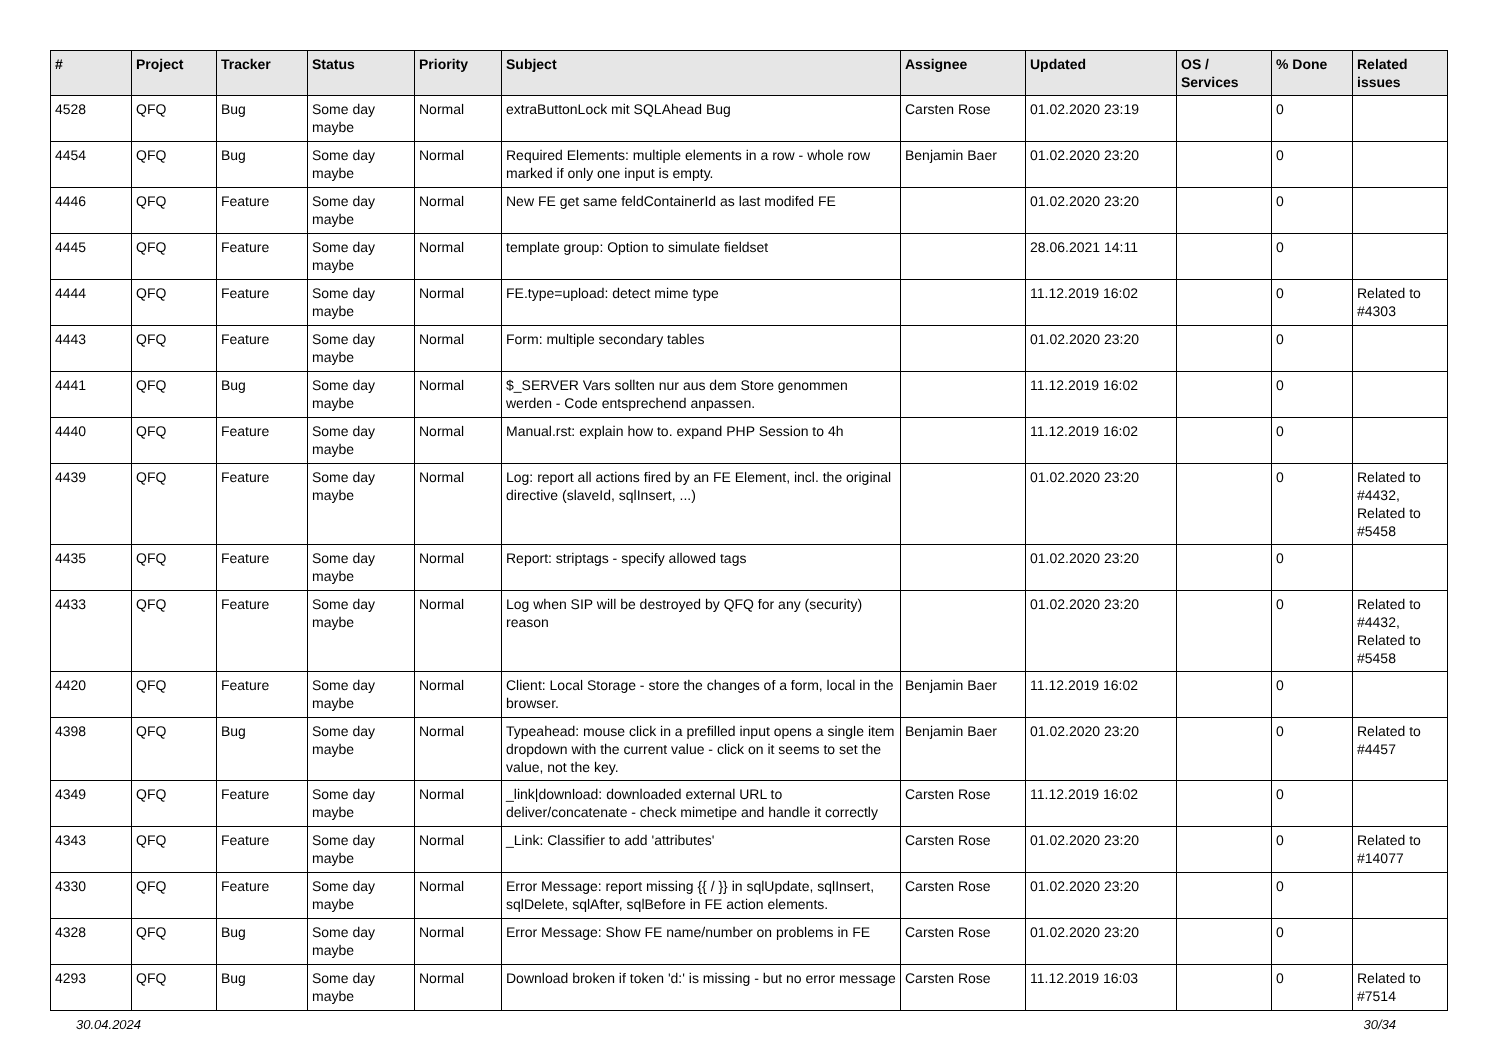| # | Project | Tracker | Status | Priority | Subject | Assignee | Updated | OS / Services | % Done | Related issues |
| --- | --- | --- | --- | --- | --- | --- | --- | --- | --- | --- |
| 4528 | QFQ | Bug | Some day maybe | Normal | extraButtonLock mit SQLAhead Bug | Carsten Rose | 01.02.2020 23:19 | | 0 | |
| 4454 | QFQ | Bug | Some day maybe | Normal | Required Elements: multiple elements in a row - whole row marked if only one input is empty. | Benjamin Baer | 01.02.2020 23:20 | | 0 | |
| 4446 | QFQ | Feature | Some day maybe | Normal | New FE get same feldContainerId as last modifed FE | | 01.02.2020 23:20 | | 0 | |
| 4445 | QFQ | Feature | Some day maybe | Normal | template group: Option to simulate fieldset | | 28.06.2021 14:11 | | 0 | |
| 4444 | QFQ | Feature | Some day maybe | Normal | FE.type=upload: detect mime type | | 11.12.2019 16:02 | | 0 | Related to #4303 |
| 4443 | QFQ | Feature | Some day maybe | Normal | Form: multiple secondary tables | | 01.02.2020 23:20 | | 0 | |
| 4441 | QFQ | Bug | Some day maybe | Normal | $_SERVER Vars sollten nur aus dem Store genommen werden - Code entsprechend anpassen. | | 11.12.2019 16:02 | | 0 | |
| 4440 | QFQ | Feature | Some day maybe | Normal | Manual.rst: explain how to. expand PHP Session to 4h | | 11.12.2019 16:02 | | 0 | |
| 4439 | QFQ | Feature | Some day maybe | Normal | Log: report all actions fired by an FE Element, incl. the original directive (slaveId, sqlInsert, ...) | | 01.02.2020 23:20 | | 0 | Related to #4432, Related to #5458 |
| 4435 | QFQ | Feature | Some day maybe | Normal | Report: striptags - specify allowed tags | | 01.02.2020 23:20 | | 0 | |
| 4433 | QFQ | Feature | Some day maybe | Normal | Log when SIP will be destroyed by QFQ for any (security) reason | | 01.02.2020 23:20 | | 0 | Related to #4432, Related to #5458 |
| 4420 | QFQ | Feature | Some day maybe | Normal | Client: Local Storage - store the changes of a form, local in the browser. | Benjamin Baer | 11.12.2019 16:02 | | 0 | |
| 4398 | QFQ | Bug | Some day maybe | Normal | Typeahead: mouse click in a prefilled input opens a single item dropdown with the current value - click on it seems to set the value, not the key. | Benjamin Baer | 01.02.2020 23:20 | | 0 | Related to #4457 |
| 4349 | QFQ | Feature | Some day maybe | Normal | _link/download: downloaded external URL to deliver/concatenate - check mimetipe and handle it correctly | Carsten Rose | 11.12.2019 16:02 | | 0 | |
| 4343 | QFQ | Feature | Some day maybe | Normal | _Link: Classifier to add 'attributes' | Carsten Rose | 01.02.2020 23:20 | | 0 | Related to #14077 |
| 4330 | QFQ | Feature | Some day maybe | Normal | Error Message: report missing {{ / }} in sqlUpdate, sqlInsert, sqlDelete, sqlAfter, sqlBefore in FE action elements. | Carsten Rose | 01.02.2020 23:20 | | 0 | |
| 4328 | QFQ | Bug | Some day maybe | Normal | Error Message: Show FE name/number on problems in FE | Carsten Rose | 01.02.2020 23:20 | | 0 | |
| 4293 | QFQ | Bug | Some day maybe | Normal | Download broken if token 'd:' is missing - but no error message | Carsten Rose | 11.12.2019 16:03 | | 0 | Related to #7514 |
30.04.2024 30/34